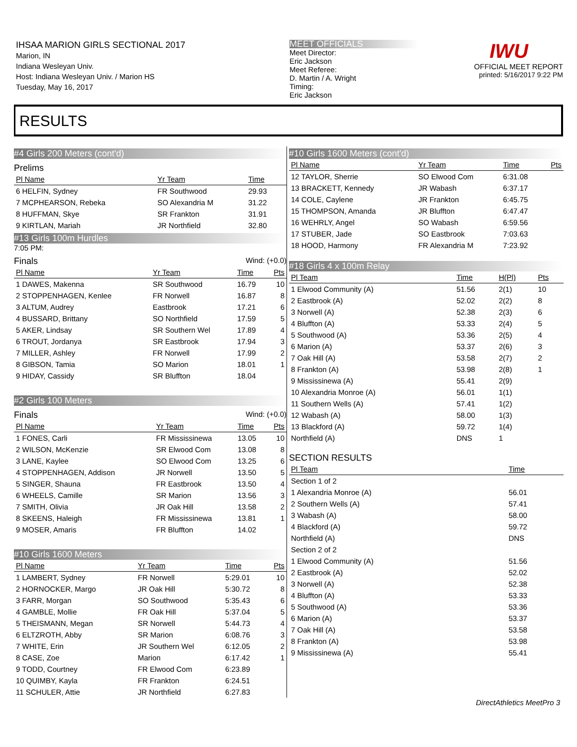IHSAA MARION GIRLS SECTIONAL 2017
Marion, IN
Indiana Wesleyan Univ.
Host: Indiana Wesleyan Univ. / Marion HS
Tuesday, May 16, 2017
MEET OFFICIALS
Meet Director:
Eric Jackson
Meet Referee:
D. Martin / A. Wright
Timing:
Eric Jackson
IWU
OFFICIAL MEET REPORT
printed: 5/16/2017 9:22 PM
RESULTS
#4 Girls 200 Meters (cont'd)
Prelims
| Pl Name | Yr Team | Time | |
| --- | --- | --- | --- |
| 6 HELFIN, Sydney | FR Southwood | 29.93 | |
| 7 MCPHEARSON, Rebeka | SO Alexandria M | 31.22 | |
| 8 HUFFMAN, Skye | SR Frankton | 31.91 | |
| 9 KIRTLAN, Mariah | JR Northfield | 32.80 | |
#13 Girls 100m Hurdles
7:05 PM:
Finals Wind: (+0.0)
| Pl Name | Yr Team | Time | Pts |
| --- | --- | --- | --- |
| 1 DAWES, Makenna | SR Southwood | 16.79 | 10 |
| 2 STOPPENHAGEN, Kenlee | FR Norwell | 16.87 | 8 |
| 3 ALTUM, Audrey | Eastbrook | 17.21 | 6 |
| 4 BUSSARD, Brittany | SO Northfield | 17.59 | 5 |
| 5 AKER, Lindsay | SR Southern Wel | 17.89 | 4 |
| 6 TROUT, Jordanya | SR Eastbrook | 17.94 | 3 |
| 7 MILLER, Ashley | FR Norwell | 17.99 | 2 |
| 8 GIBSON, Tamia | SO Marion | 18.01 | 1 |
| 9 HIDAY, Cassidy | SR Bluffton | 18.04 | |
#2 Girls 100 Meters
Finals Wind: (+0.0)
| Pl Name | Yr Team | Time | Pts |
| --- | --- | --- | --- |
| 1 FONES, Carli | FR Mississinewa | 13.05 | 10 |
| 2 WILSON, McKenzie | SR Elwood Com | 13.08 | 8 |
| 3 LANE, Kaylee | SO Elwood Com | 13.25 | 6 |
| 4 STOPPENHAGEN, Addison | JR Norwell | 13.50 | 5 |
| 5 SINGER, Shauna | FR Eastbrook | 13.50 | 4 |
| 6 WHEELS, Camille | SR Marion | 13.56 | 3 |
| 7 SMITH, Olivia | JR Oak Hill | 13.58 | 2 |
| 8 SKEENS, Haleigh | FR Mississinewa | 13.81 | 1 |
| 9 MOSER, Amaris | FR Bluffton | 14.02 | |
#10 Girls 1600 Meters
| Pl Name | Yr Team | Time | Pts |
| --- | --- | --- | --- |
| 1 LAMBERT, Sydney | FR Norwell | 5:29.01 | 10 |
| 2 HORNOCKER, Margo | JR Oak Hill | 5:30.72 | 8 |
| 3 FARR, Morgan | SO Southwood | 5:35.43 | 6 |
| 4 GAMBLE, Mollie | FR Oak Hill | 5:37.04 | 5 |
| 5 THEISMANN, Megan | SR Norwell | 5:44.73 | 4 |
| 6 ELTZROTH, Abby | SR Marion | 6:08.76 | 3 |
| 7 WHITE, Erin | JR Southern Wel | 6:12.05 | 2 |
| 8 CASE, Zoe | Marion | 6:17.42 | 1 |
| 9 TODD, Courtney | FR Elwood Com | 6:23.89 | |
| 10 QUIMBY, Kayla | FR Frankton | 6:24.51 | |
| 11 SCHULER, Attie | JR Northfield | 6:27.83 | |
#10 Girls 1600 Meters (cont'd)
| Pl Name | Yr Team | Time | Pts |
| --- | --- | --- | --- |
| 12 TAYLOR, Sherrie | SO Elwood Com | 6:31.08 | |
| 13 BRACKETT, Kennedy | JR Wabash | 6:37.17 | |
| 14 COLE, Caylene | JR Frankton | 6:45.75 | |
| 15 THOMPSON, Amanda | JR Bluffton | 6:47.47 | |
| 16 WEHRLY, Angel | SO Wabash | 6:59.56 | |
| 17 STUBER, Jade | SO Eastbrook | 7:03.63 | |
| 18 HOOD, Harmony | FR Alexandria M | 7:23.92 | |
#18 Girls 4 x 100m Relay
| Pl Team | Time | H(Pl) | Pts |
| --- | --- | --- | --- |
| 1 Elwood Community (A) | 51.56 | 2(1) | 10 |
| 2 Eastbrook (A) | 52.02 | 2(2) | 8 |
| 3 Norwell (A) | 52.38 | 2(3) | 6 |
| 4 Bluffton (A) | 53.33 | 2(4) | 5 |
| 5 Southwood (A) | 53.36 | 2(5) | 4 |
| 6 Marion (A) | 53.37 | 2(6) | 3 |
| 7 Oak Hill (A) | 53.58 | 2(7) | 2 |
| 8 Frankton (A) | 53.98 | 2(8) | 1 |
| 9 Mississinewa (A) | 55.41 | 2(9) | |
| 10 Alexandria Monroe (A) | 56.01 | 1(1) | |
| 11 Southern Wells (A) | 57.41 | 1(2) | |
| 12 Wabash (A) | 58.00 | 1(3) | |
| 13 Blackford (A) | 59.72 | 1(4) | |
| Northfield (A) | DNS | 1 | |
SECTION RESULTS
| Pl Team | Time |
| --- | --- |
| Section 1 of 2 | |
| 1 Alexandria Monroe (A) | 56.01 |
| 2 Southern Wells (A) | 57.41 |
| 3 Wabash (A) | 58.00 |
| 4 Blackford (A) | 59.72 |
| Northfield (A) | DNS |
| Section 2 of 2 | |
| 1 Elwood Community (A) | 51.56 |
| 2 Eastbrook (A) | 52.02 |
| 3 Norwell (A) | 52.38 |
| 4 Bluffton (A) | 53.33 |
| 5 Southwood (A) | 53.36 |
| 6 Marion (A) | 53.37 |
| 7 Oak Hill (A) | 53.58 |
| 8 Frankton (A) | 53.98 |
| 9 Mississinewa (A) | 55.41 |
DirectAthletics MeetPro 3